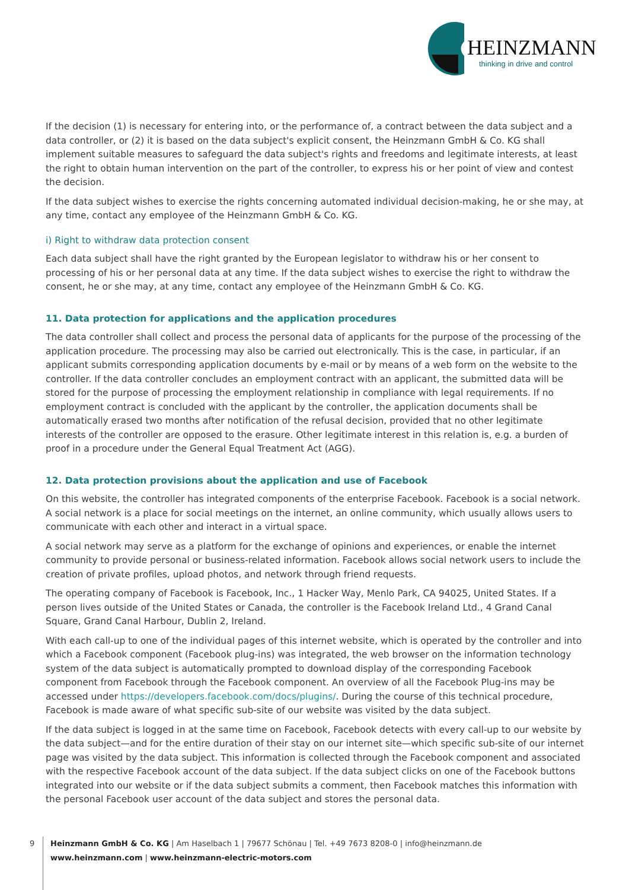HEINZMANN
thinking in drive and control
If the decision (1) is necessary for entering into, or the performance of, a contract between the data subject and a data controller, or (2) it is based on the data subject's explicit consent, the Heinzmann GmbH & Co. KG shall implement suitable measures to safeguard the data subject's rights and freedoms and legitimate interests, at least the right to obtain human intervention on the part of the controller, to express his or her point of view and contest the decision.
If the data subject wishes to exercise the rights concerning automated individual decision-making, he or she may, at any time, contact any employee of the Heinzmann GmbH & Co. KG.
i) Right to withdraw data protection consent
Each data subject shall have the right granted by the European legislator to withdraw his or her consent to processing of his or her personal data at any time. If the data subject wishes to exercise the right to withdraw the consent, he or she may, at any time, contact any employee of the Heinzmann GmbH & Co. KG.
11. Data protection for applications and the application procedures
The data controller shall collect and process the personal data of applicants for the purpose of the processing of the application procedure. The processing may also be carried out electronically. This is the case, in particular, if an applicant submits corresponding application documents by e-mail or by means of a web form on the website to the controller. If the data controller concludes an employment contract with an applicant, the submitted data will be stored for the purpose of processing the employment relationship in compliance with legal requirements. If no employment contract is concluded with the applicant by the controller, the application documents shall be automatically erased two months after notification of the refusal decision, provided that no other legitimate interests of the controller are opposed to the erasure. Other legitimate interest in this relation is, e.g. a burden of proof in a procedure under the General Equal Treatment Act (AGG).
12. Data protection provisions about the application and use of Facebook
On this website, the controller has integrated components of the enterprise Facebook. Facebook is a social network. A social network is a place for social meetings on the internet, an online community, which usually allows users to communicate with each other and interact in a virtual space.
A social network may serve as a platform for the exchange of opinions and experiences, or enable the internet community to provide personal or business-related information. Facebook allows social network users to include the creation of private profiles, upload photos, and network through friend requests.
The operating company of Facebook is Facebook, Inc., 1 Hacker Way, Menlo Park, CA 94025, United States. If a person lives outside of the United States or Canada, the controller is the Facebook Ireland Ltd., 4 Grand Canal Square, Grand Canal Harbour, Dublin 2, Ireland.
With each call-up to one of the individual pages of this internet website, which is operated by the controller and into which a Facebook component (Facebook plug-ins) was integrated, the web browser on the information technology system of the data subject is automatically prompted to download display of the corresponding Facebook component from Facebook through the Facebook component. An overview of all the Facebook Plug-ins may be accessed under https://developers.facebook.com/docs/plugins/. During the course of this technical procedure, Facebook is made aware of what specific sub-site of our website was visited by the data subject.
If the data subject is logged in at the same time on Facebook, Facebook detects with every call-up to our website by the data subject—and for the entire duration of their stay on our internet site—which specific sub-site of our internet page was visited by the data subject. This information is collected through the Facebook component and associated with the respective Facebook account of the data subject. If the data subject clicks on one of the Facebook buttons integrated into our website or if the data subject submits a comment, then Facebook matches this information with the personal Facebook user account of the data subject and stores the personal data.
9
Heinzmann GmbH & Co. KG | Am Haselbach 1 | 79677 Schönau | Tel. +49 7673 8208-0 | info@heinzmann.de
www.heinzmann.com | www.heinzmann-electric-motors.com